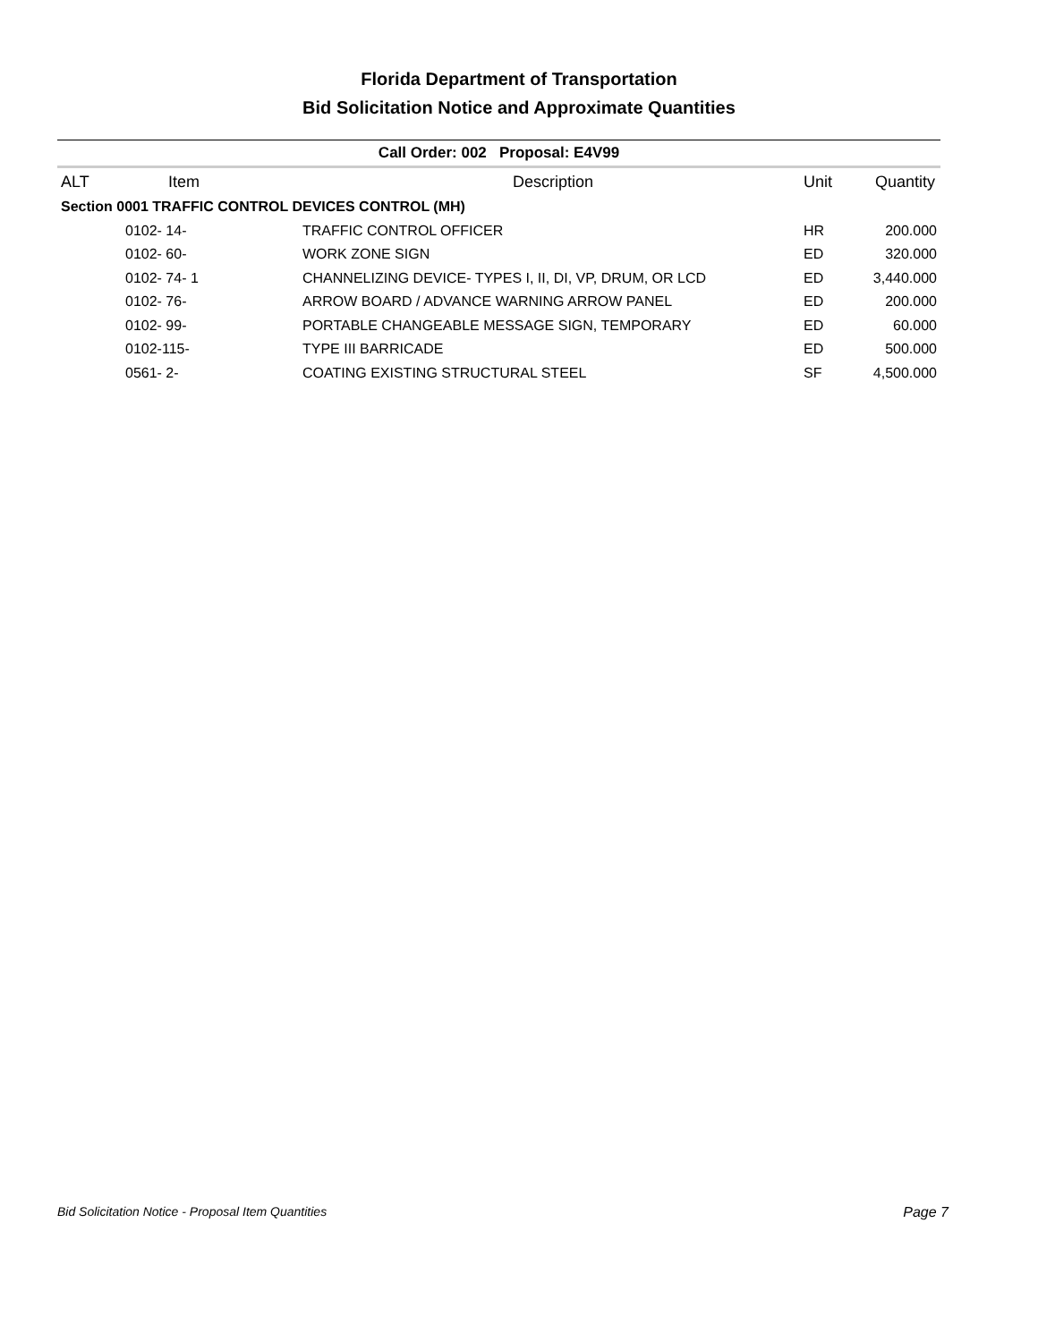Florida Department of Transportation
Bid Solicitation Notice and Approximate Quantities
| Call Order: 002 Proposal: E4V99 | | | | |
| ALT | Item | Description | Unit | Quantity |
| Section 0001 TRAFFIC CONTROL DEVICES CONTROL (MH) | | | | |
| | 0102- 14- | TRAFFIC CONTROL OFFICER | HR | 200.000 |
| | 0102- 60- | WORK ZONE SIGN | ED | 320.000 |
| | 0102- 74- 1 | CHANNELIZING DEVICE- TYPES I, II, DI, VP, DRUM, OR LCD | ED | 3,440.000 |
| | 0102- 76- | ARROW BOARD / ADVANCE WARNING ARROW PANEL | ED | 200.000 |
| | 0102- 99- | PORTABLE CHANGEABLE MESSAGE SIGN, TEMPORARY | ED | 60.000 |
| | 0102-115- | TYPE III BARRICADE | ED | 500.000 |
| | 0561- 2- | COATING EXISTING STRUCTURAL STEEL | SF | 4,500.000 |
Bid Solicitation Notice - Proposal Item Quantities Page 7